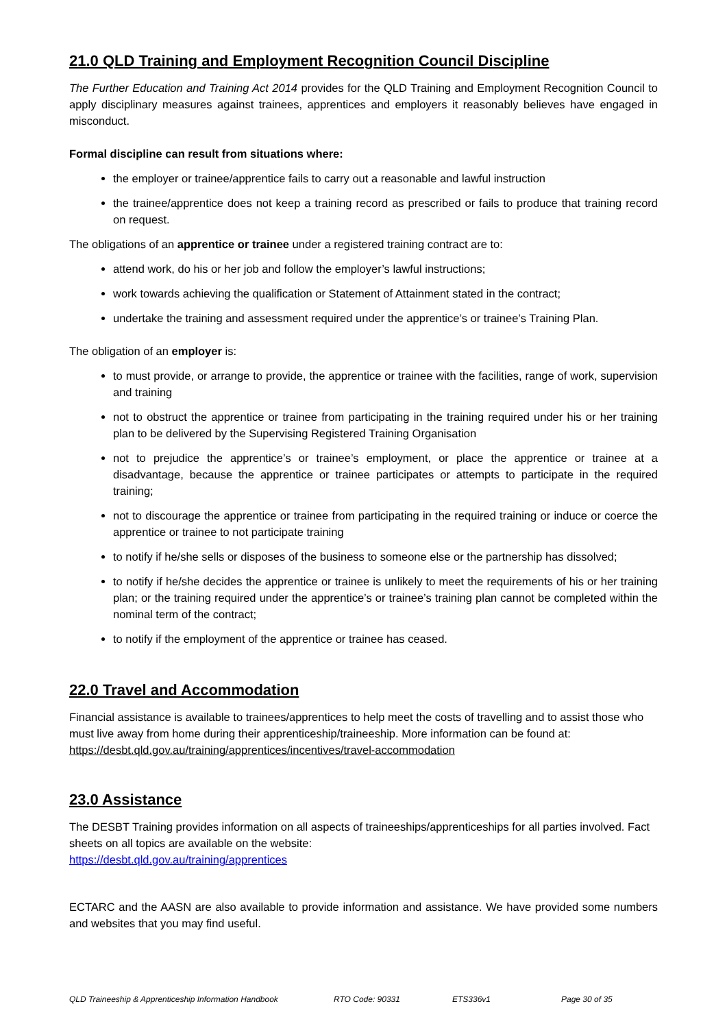21.0 QLD Training and Employment Recognition Council Discipline
The Further Education and Training Act 2014 provides for the QLD Training and Employment Recognition Council to apply disciplinary measures against trainees, apprentices and employers it reasonably believes have engaged in misconduct.
Formal discipline can result from situations where:
the employer or trainee/apprentice fails to carry out a reasonable and lawful instruction
the trainee/apprentice does not keep a training record as prescribed or fails to produce that training record on request.
The obligations of an apprentice or trainee under a registered training contract are to:
attend work, do his or her job and follow the employer’s lawful instructions;
work towards achieving the qualification or Statement of Attainment stated in the contract;
undertake the training and assessment required under the apprentice’s or trainee’s Training Plan.
The obligation of an employer is:
to must provide, or arrange to provide, the apprentice or trainee with the facilities, range of work, supervision and training
not to obstruct the apprentice or trainee from participating in the training required under his or her training plan to be delivered by the Supervising Registered Training Organisation
not to prejudice the apprentice’s or trainee’s employment, or place the apprentice or trainee at a disadvantage, because the apprentice or trainee participates or attempts to participate in the required training;
not to discourage the apprentice or trainee from participating in the required training or induce or coerce the apprentice or trainee to not participate training
to notify if he/she sells or disposes of the business to someone else or the partnership has dissolved;
to notify if he/she decides the apprentice or trainee is unlikely to meet the requirements of his or her training plan; or the training required under the apprentice’s or trainee’s training plan cannot be completed within the nominal term of the contract;
to notify if the employment of the apprentice or trainee has ceased.
22.0 Travel and Accommodation
Financial assistance is available to trainees/apprentices to help meet the costs of travelling and to assist those who must live away from home during their apprenticeship/traineeship. More information can be found at: https://desbt.qld.gov.au/training/apprentices/incentives/travel-accommodation
23.0 Assistance
The DESBT Training provides information on all aspects of traineeships/apprenticeships for all parties involved. Fact sheets on all topics are available on the website:
https://desbt.qld.gov.au/training/apprentices
ECTARC and the AASN are also available to provide information and assistance. We have provided some numbers and websites that you may find useful.
QLD Traineeship & Apprenticeship Information Handbook RTO Code: 90331 ETS336v1 Page 30 of 35